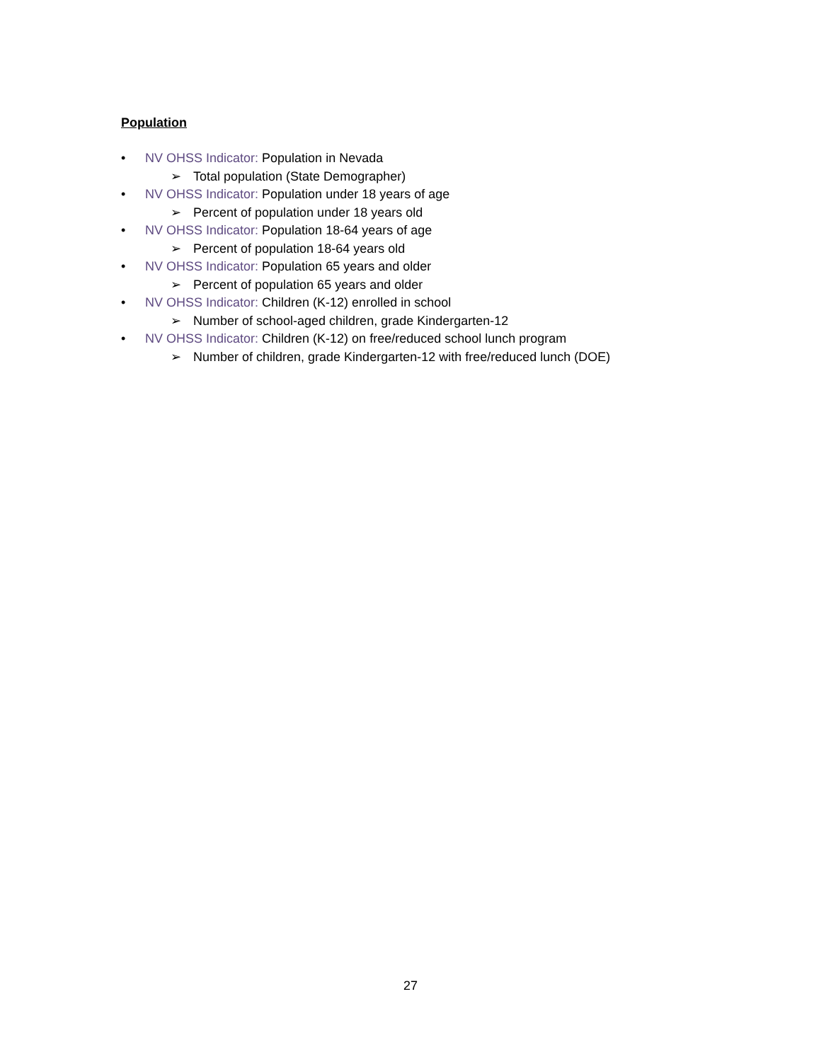Population
• NV OHSS Indicator: Population in Nevada
➢ Total population (State Demographer)
• NV OHSS Indicator: Population under 18 years of age
➢ Percent of population under 18 years old
• NV OHSS Indicator: Population 18-64 years of age
➢ Percent of population 18-64 years old
• NV OHSS Indicator: Population 65 years and older
➢ Percent of population 65 years and older
• NV OHSS Indicator: Children (K-12) enrolled in school
➢ Number of school-aged children, grade Kindergarten-12
• NV OHSS Indicator: Children (K-12) on free/reduced school lunch program
➢ Number of children, grade Kindergarten-12 with free/reduced lunch (DOE)
27